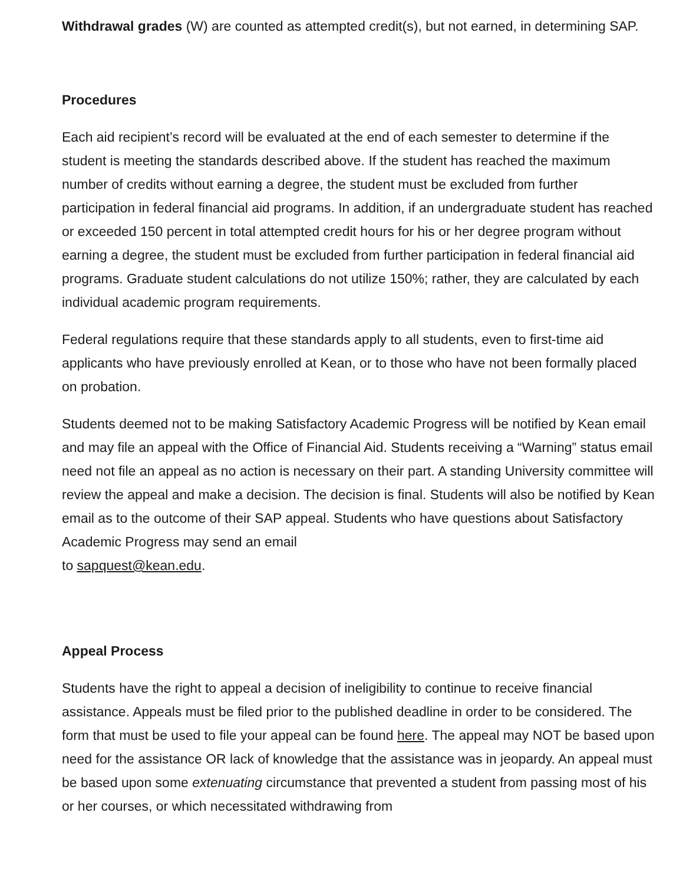Withdrawal grades (W) are counted as attempted credit(s), but not earned, in determining SAP.
Procedures
Each aid recipient’s record will be evaluated at the end of each semester to determine if the student is meeting the standards described above. If the student has reached the maximum number of credits without earning a degree, the student must be excluded from further participation in federal financial aid programs. In addition, if an undergraduate student has reached or exceeded 150 percent in total attempted credit hours for his or her degree program without earning a degree, the student must be excluded from further participation in federal financial aid programs. Graduate student calculations do not utilize 150%; rather, they are calculated by each individual academic program requirements.
Federal regulations require that these standards apply to all students, even to first-time aid applicants who have previously enrolled at Kean, or to those who have not been formally placed on probation.
Students deemed not to be making Satisfactory Academic Progress will be notified by Kean email and may file an appeal with the Office of Financial Aid. Students receiving a “Warning” status email need not file an appeal as no action is necessary on their part. A standing University committee will review the appeal and make a decision. The decision is final. Students will also be notified by Kean email as to the outcome of their SAP appeal. Students who have questions about Satisfactory Academic Progress may send an email
to sapquest@kean.edu.
Appeal Process
Students have the right to appeal a decision of ineligibility to continue to receive financial assistance. Appeals must be filed prior to the published deadline in order to be considered. The form that must be used to file your appeal can be found here. The appeal may NOT be based upon need for the assistance OR lack of knowledge that the assistance was in jeopardy. An appeal must be based upon some extenuating circumstance that prevented a student from passing most of his or her courses, or which necessitated withdrawing from